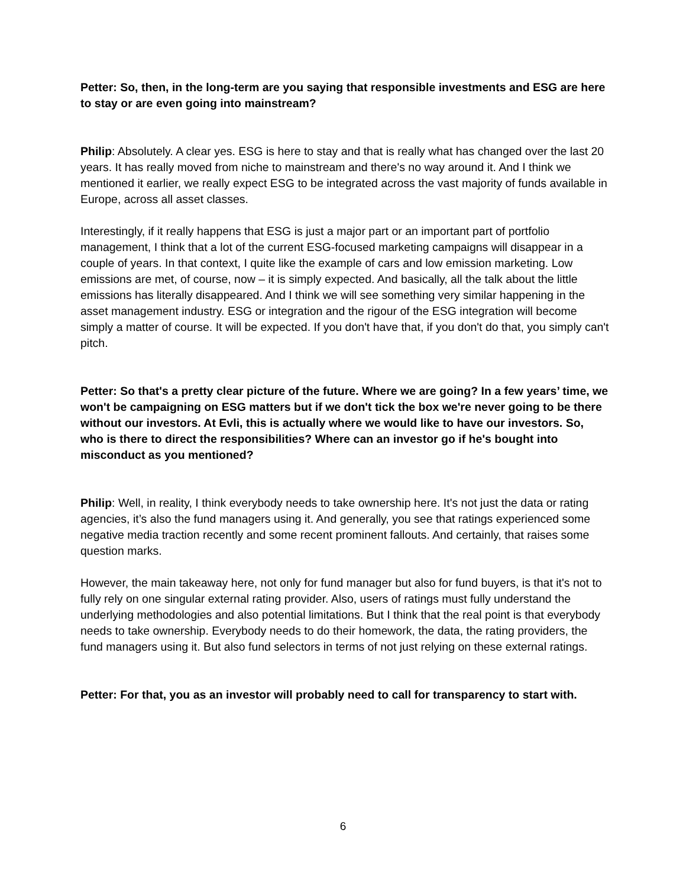Petter: So, then, in the long-term are you saying that responsible investments and ESG are here to stay or are even going into mainstream?
Philip: Absolutely. A clear yes. ESG is here to stay and that is really what has changed over the last 20 years. It has really moved from niche to mainstream and there's no way around it. And I think we mentioned it earlier, we really expect ESG to be integrated across the vast majority of funds available in Europe, across all asset classes.
Interestingly, if it really happens that ESG is just a major part or an important part of portfolio management, I think that a lot of the current ESG-focused marketing campaigns will disappear in a couple of years. In that context, I quite like the example of cars and low emission marketing. Low emissions are met, of course, now – it is simply expected. And basically, all the talk about the little emissions has literally disappeared. And I think we will see something very similar happening in the asset management industry. ESG or integration and the rigour of the ESG integration will become simply a matter of course. It will be expected. If you don't have that, if you don't do that, you simply can't pitch.
Petter: So that's a pretty clear picture of the future. Where we are going? In a few years’ time, we won't be campaigning on ESG matters but if we don't tick the box we're never going to be there without our investors. At Evli, this is actually where we would like to have our investors. So, who is there to direct the responsibilities? Where can an investor go if he's bought into misconduct as you mentioned?
Philip: Well, in reality, I think everybody needs to take ownership here. It's not just the data or rating agencies, it’s also the fund managers using it. And generally, you see that ratings experienced some negative media traction recently and some recent prominent fallouts. And certainly, that raises some question marks.
However, the main takeaway here, not only for fund manager but also for fund buyers, is that it's not to fully rely on one singular external rating provider. Also, users of ratings must fully understand the underlying methodologies and also potential limitations. But I think that the real point is that everybody needs to take ownership. Everybody needs to do their homework, the data, the rating providers, the fund managers using it. But also fund selectors in terms of not just relying on these external ratings.
Petter: For that, you as an investor will probably need to call for transparency to start with.
6